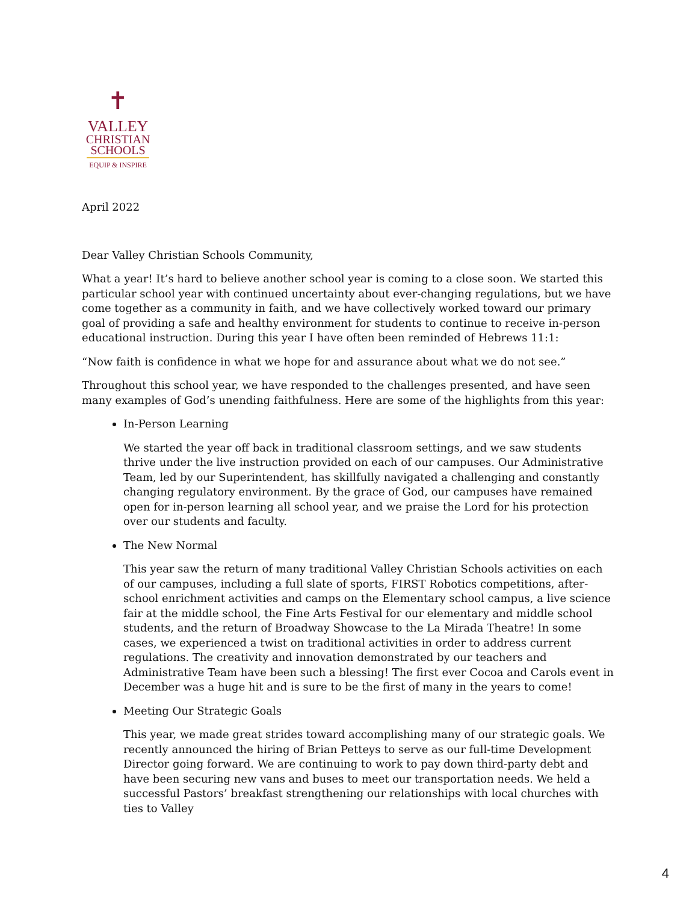✝
VALLEY
CHRISTIAN
SCHOOLS
EQUIP & INSPIRE
April 2022
Dear Valley Christian Schools Community,
What a year! It’s hard to believe another school year is coming to a close soon. We started this particular school year with continued uncertainty about ever-changing regulations, but we have come together as a community in faith, and we have collectively worked toward our primary goal of providing a safe and healthy environment for students to continue to receive in-person educational instruction. During this year I have often been reminded of Hebrews 11:1:
“Now faith is confidence in what we hope for and assurance about what we do not see.”
Throughout this school year, we have responded to the challenges presented, and have seen many examples of God’s unending faithfulness. Here are some of the highlights from this year:
In-Person Learning
We started the year off back in traditional classroom settings, and we saw students thrive under the live instruction provided on each of our campuses. Our Administrative Team, led by our Superintendent, has skillfully navigated a challenging and constantly changing regulatory environment. By the grace of God, our campuses have remained open for in-person learning all school year, and we praise the Lord for his protection over our students and faculty.
The New Normal
This year saw the return of many traditional Valley Christian Schools activities on each of our campuses, including a full slate of sports, FIRST Robotics competitions, after-school enrichment activities and camps on the Elementary school campus, a live science fair at the middle school, the Fine Arts Festival for our elementary and middle school students, and the return of Broadway Showcase to the La Mirada Theatre! In some cases, we experienced a twist on traditional activities in order to address current regulations. The creativity and innovation demonstrated by our teachers and Administrative Team have been such a blessing! The first ever Cocoa and Carols event in December was a huge hit and is sure to be the first of many in the years to come!
Meeting Our Strategic Goals
This year, we made great strides toward accomplishing many of our strategic goals. We recently announced the hiring of Brian Petteys to serve as our full-time Development Director going forward. We are continuing to work to pay down third-party debt and have been securing new vans and buses to meet our transportation needs. We held a successful Pastors’ breakfast strengthening our relationships with local churches with ties to Valley
4